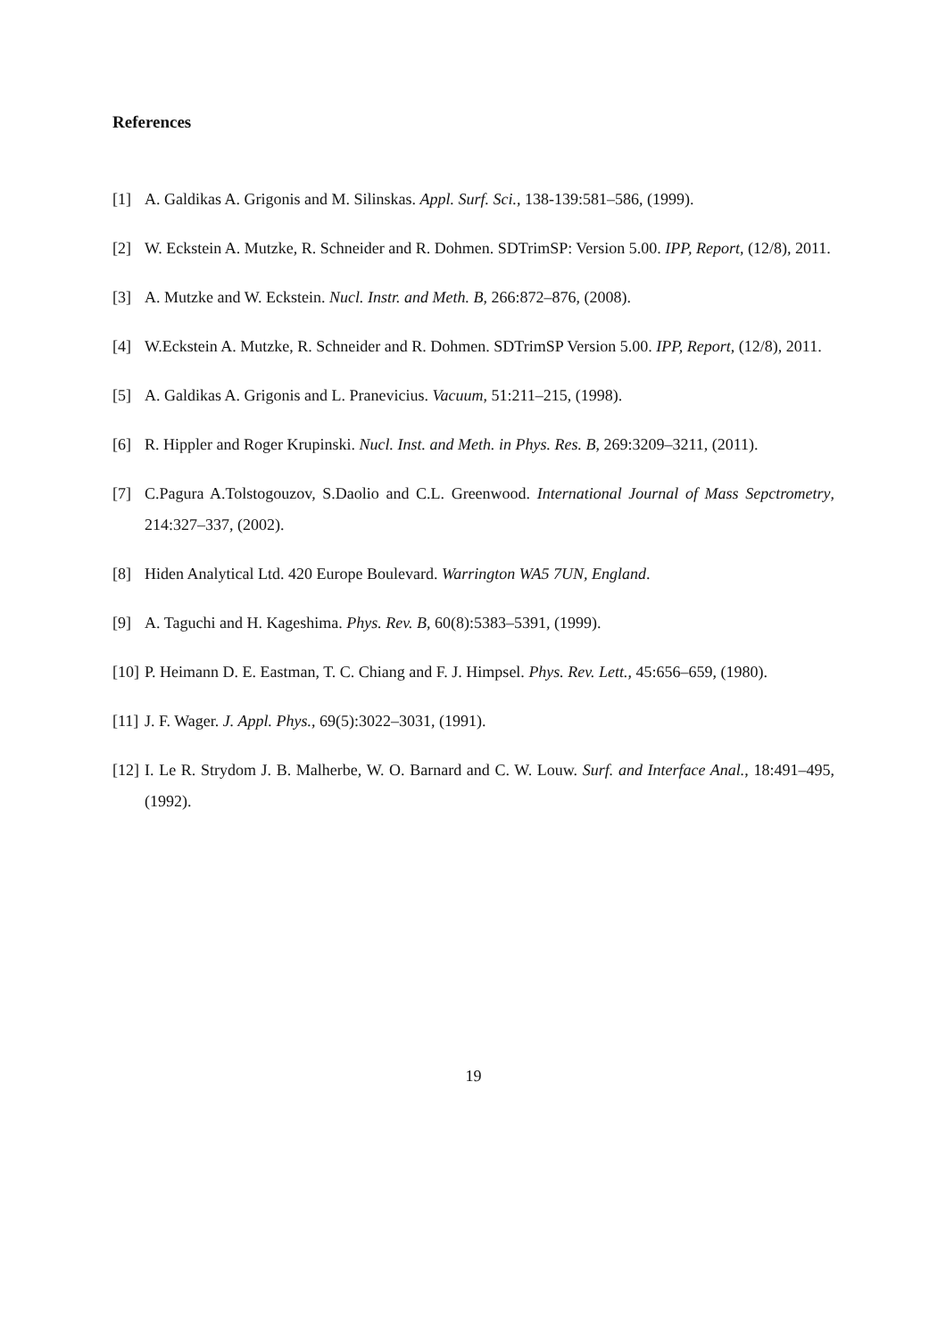References
[1] A. Galdikas A. Grigonis and M. Silinskas. Appl. Surf. Sci., 138-139:581–586, (1999).
[2] W. Eckstein A. Mutzke, R. Schneider and R. Dohmen. SDTrimSP: Version 5.00. IPP, Report, (12/8), 2011.
[3] A. Mutzke and W. Eckstein. Nucl. Instr. and Meth. B, 266:872–876, (2008).
[4] W.Eckstein A. Mutzke, R. Schneider and R. Dohmen. SDTrimSP Version 5.00. IPP, Report, (12/8), 2011.
[5] A. Galdikas A. Grigonis and L. Pranevicius. Vacuum, 51:211–215, (1998).
[6] R. Hippler and Roger Krupinski. Nucl. Inst. and Meth. in Phys. Res. B, 269:3209–3211, (2011).
[7] C.Pagura A.Tolstogouzov, S.Daolio and C.L. Greenwood. International Journal of Mass Sepctrometry, 214:327–337, (2002).
[8] Hiden Analytical Ltd. 420 Europe Boulevard. Warrington WA5 7UN, England.
[9] A. Taguchi and H. Kageshima. Phys. Rev. B, 60(8):5383–5391, (1999).
[10] P. Heimann D. E. Eastman, T. C. Chiang and F. J. Himpsel. Phys. Rev. Lett., 45:656–659, (1980).
[11] J. F. Wager. J. Appl. Phys., 69(5):3022–3031, (1991).
[12] I. Le R. Strydom J. B. Malherbe, W. O. Barnard and C. W. Louw. Surf. and Interface Anal., 18:491–495, (1992).
19